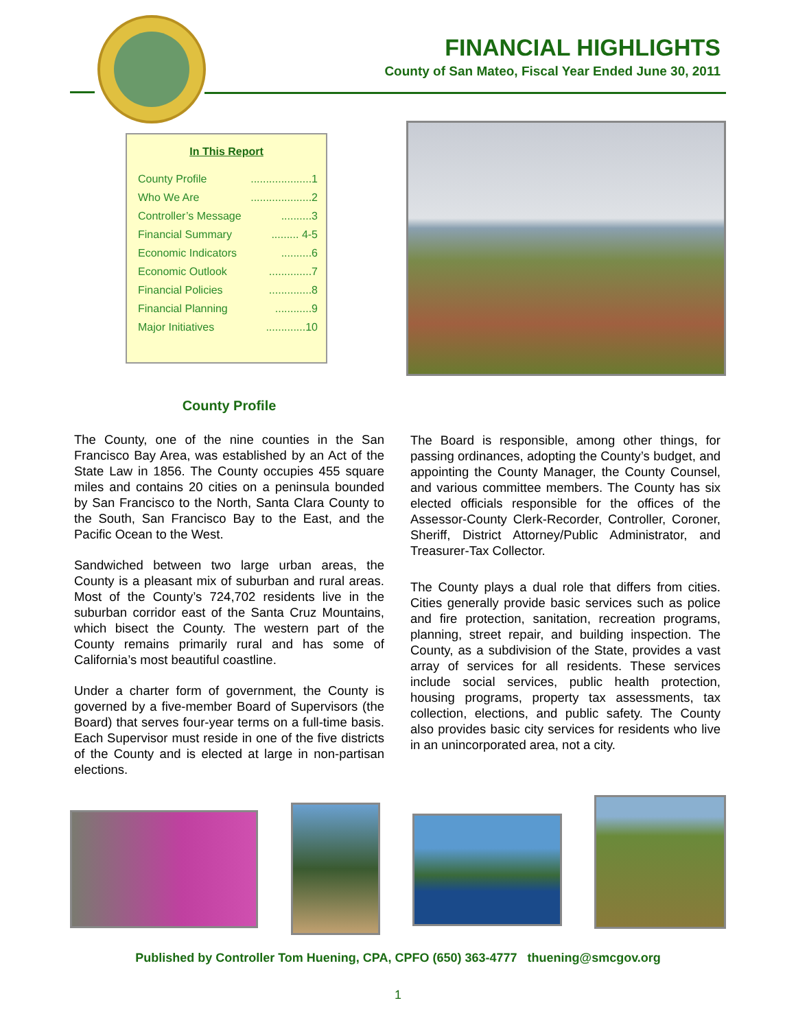FINANCIAL HIGHLIGHTS
County of San Mateo, Fiscal Year Ended June 30, 2011
In This Report
County Profile....................1
Who We Are....................2
Controller’s Message..........3
Financial Summary......... 4-5
Economic Indicators..........6
Economic Outlook..............7
Financial Policies..............8
Financial Planning............9
Major Initiatives.............10
County Profile
The County, one of the nine counties in the San Francisco Bay Area, was established by an Act of the State Law in 1856. The County occupies 455 square miles and contains 20 cities on a peninsula bounded by San Francisco to the North, Santa Clara County to the South, San Francisco Bay to the East, and the Pacific Ocean to the West.
Sandwiched between two large urban areas, the County is a pleasant mix of suburban and rural areas. Most of the County’s 724,702 residents live in the suburban corridor east of the Santa Cruz Mountains, which bisect the County. The western part of the County remains primarily rural and has some of California’s most beautiful coastline.
Under a charter form of government, the County is governed by a five-member Board of Supervisors (the Board) that serves four-year terms on a full-time basis. Each Supervisor must reside in one of the five districts of the County and is elected at large in non-partisan elections.
The Board is responsible, among other things, for passing ordinances, adopting the County’s budget, and appointing the County Manager, the County Counsel, and various committee members. The County has six elected officials responsible for the offices of the Assessor-County Clerk-Recorder, Controller, Coroner, Sheriff, District Attorney/Public Administrator, and Treasurer-Tax Collector.
The County plays a dual role that differs from cities. Cities generally provide basic services such as police and fire protection, sanitation, recreation programs, planning, street repair, and building inspection. The County, as a subdivision of the State, provides a vast array of services for all residents. These services include social services, public health protection, housing programs, property tax assessments, tax collection, elections, and public safety. The County also provides basic city services for residents who live in an unincorporated area, not a city.
Published by Controller Tom Huening, CPA, CPFO (650) 363-4777 thuening@smcgov.org
1